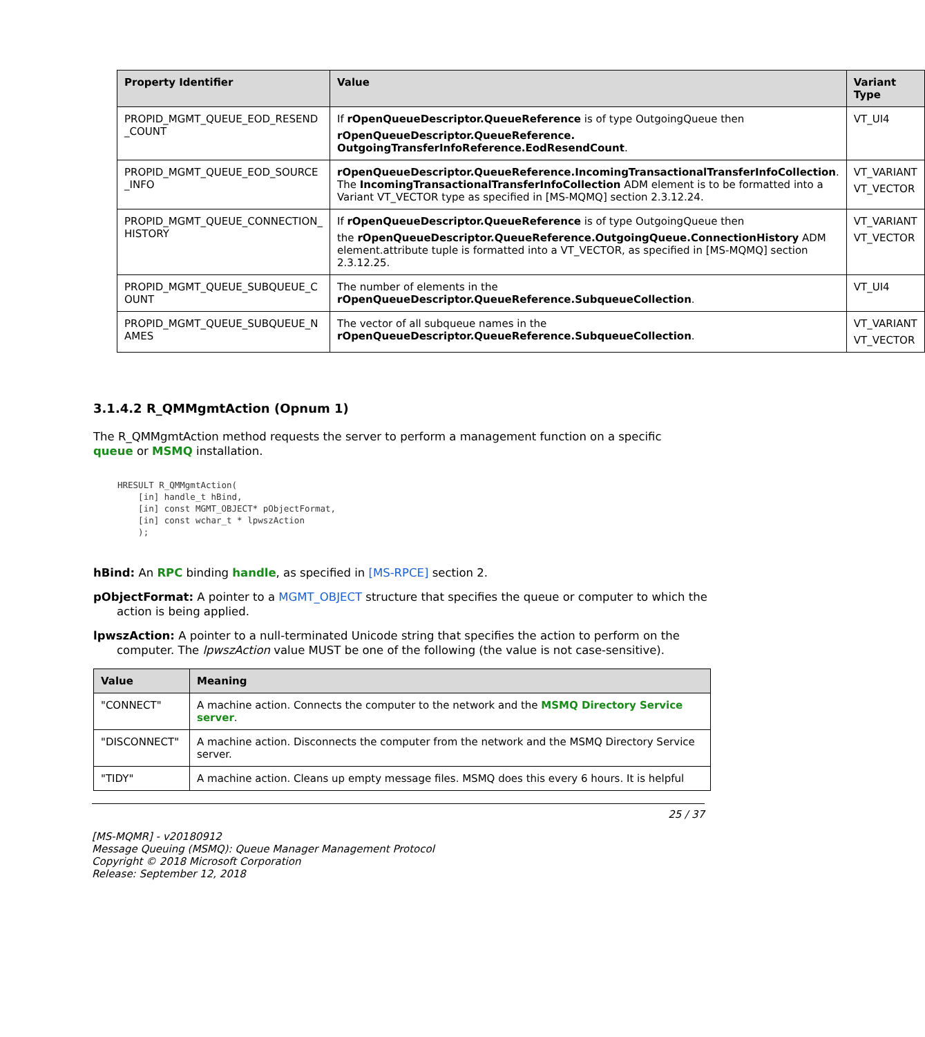| Property Identifier | Value | Variant Type |
| --- | --- | --- |
| PROPID_MGMT_QUEUE_EOD_RESEND _COUNT | If rOpenQueueDescriptor.QueueReference is of type OutgoingQueue then rOpenQueueDescriptor.QueueReference. OutgoingTransferInfoReference.EodResendCount . | VT_UI4 |
| PROPID_MGMT_QUEUE_EOD_SOURCE _INFO | rOpenQueueDescriptor.QueueReference.IncomingTransactionalTransferInfoCollection . The IncomingTransactionalTransferInfoCollection ADM element is to be formatted into a Variant VT_VECTOR type as specified in [MS-MQMQ] section 2.3.12.24. | VT_VARIANT VT_VECTOR |
| PROPID_MGMT_QUEUE_CONNECTION_ HISTORY | If rOpenQueueDescriptor.QueueReference is of type OutgoingQueue then the rOpenQueueDescriptor.QueueReference.OutgoingQueue.ConnectionHistory ADM element.attribute tuple is formatted into a VT_VECTOR, as specified in [MS-MQMQ] section 2.3.12.25. | VT_VARIANT VT_VECTOR |
| PROPID_MGMT_QUEUE_SUBQUEUE_C OUNT | The number of elements in the rOpenQueueDescriptor.QueueReference.SubqueueCollection . | VT_UI4 |
| PROPID_MGMT_QUEUE_SUBQUEUE_N AMES | The vector of all subqueue names in the rOpenQueueDescriptor.QueueReference.SubqueueCollection . | VT_VARIANT VT_VECTOR |
3.1.4.2 R_QMMgmtAction (Opnum 1)
The R_QMMgmtAction method requests the server to perform a management function on a specific queue or MSMQ installation.
HRESULT R_QMMgmtAction(
    [in] handle_t hBind,
    [in] const MGMT_OBJECT* pObjectFormat,
    [in] const wchar_t * lpwszAction
    );
hBind: An RPC binding handle, as specified in [MS-RPCE] section 2.
pObjectFormat: A pointer to a MGMT_OBJECT structure that specifies the queue or computer to which the action is being applied.
lpwszAction: A pointer to a null-terminated Unicode string that specifies the action to perform on the computer. The lpwszAction value MUST be one of the following (the value is not case-sensitive).
| Value | Meaning |
| --- | --- |
| "CONNECT" | A machine action. Connects the computer to the network and the MSMQ Directory Service server . |
| "DISCONNECT" | A machine action. Disconnects the computer from the network and the MSMQ Directory Service server. |
| "TIDY" | A machine action. Cleans up empty message files. MSMQ does this every 6 hours. It is helpful |
25 / 37
[MS-MQMR] - v20180912
Message Queuing (MSMQ): Queue Manager Management Protocol
Copyright © 2018 Microsoft Corporation
Release: September 12, 2018